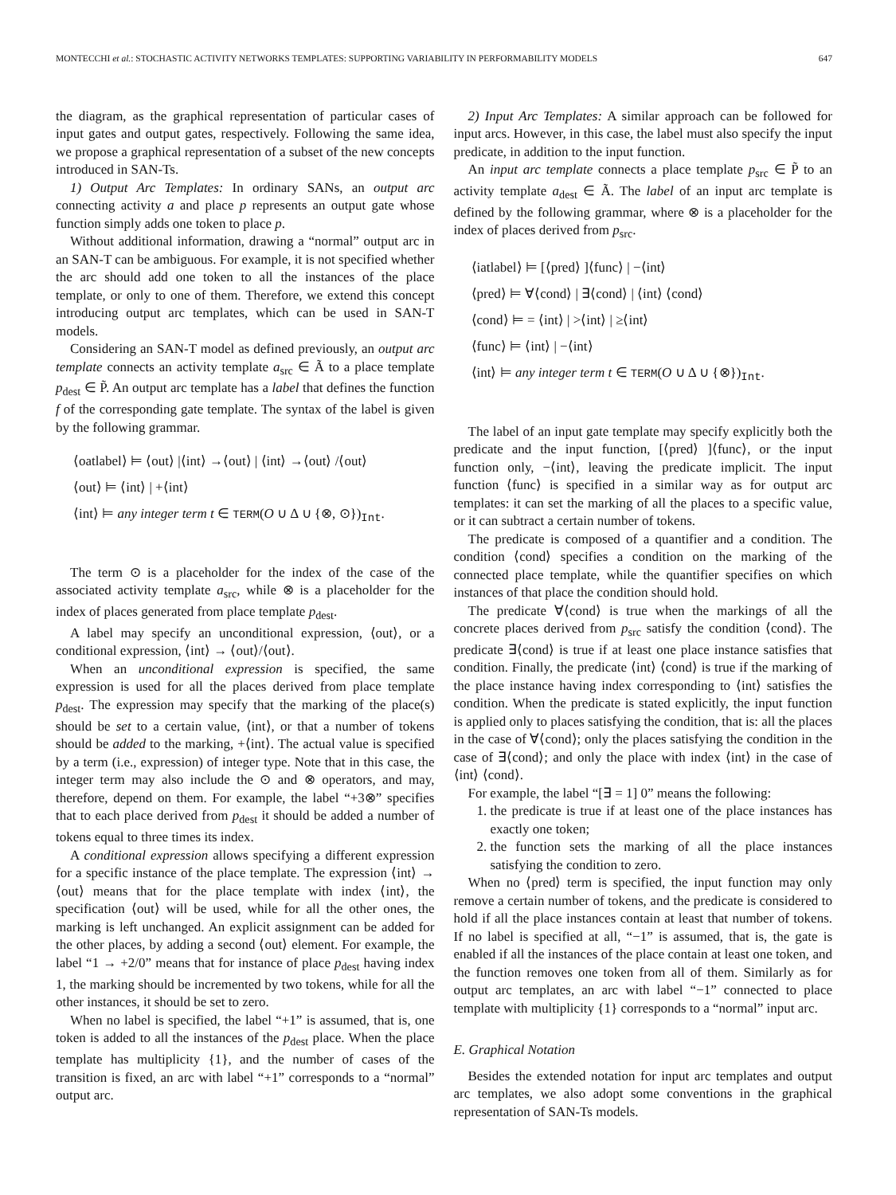MONTECCHI et al.: STOCHASTIC ACTIVITY NETWORKS TEMPLATES: SUPPORTING VARIABILITY IN PERFORMABILITY MODELS 647
the diagram, as the graphical representation of particular cases of input gates and output gates, respectively. Following the same idea, we propose a graphical representation of a subset of the new concepts introduced in SAN-Ts.
1) Output Arc Templates: In ordinary SANs, an output arc connecting activity a and place p represents an output gate whose function simply adds one token to place p.
Without additional information, drawing a “normal” output arc in an SAN-T can be ambiguous. For example, it is not specified whether the arc should add one token to all the instances of the place template, or only to one of them. Therefore, we extend this concept introducing output arc templates, which can be used in SAN-T models.
Considering an SAN-T model as defined previously, an output arc template connects an activity template a<sub>src</sub> ∈ Ã to a place template p<sub>dest</sub> ∈ P̃. An output arc template has a label that defines the function f of the corresponding gate template. The syntax of the label is given by the following grammar.
⟨oatlabel⟩ ⊨ ⟨out⟩ |⟨int⟩ →⟨out⟩ | ⟨int⟩ →⟨out⟩ /⟨out⟩
⟨out⟩ ⊨ ⟨int⟩ | +⟨int⟩
⟨int⟩ ⊨ any integer term t ∈ TERM(O ∪ Δ ∪ {⊗, ⊙})<sub>Int</sub>.
The term ⊙ is a placeholder for the index of the case of the associated activity template a<sub>src</sub>, while ⊗ is a placeholder for the index of places generated from place template p<sub>dest</sub>.
A label may specify an unconditional expression, ⟨out⟩, or a conditional expression, ⟨int⟩ → ⟨out⟩/⟨out⟩.
When an unconditional expression is specified, the same expression is used for all the places derived from place template p<sub>dest</sub>. The expression may specify that the marking of the place(s) should be set to a certain value, ⟨int⟩, or that a number of tokens should be added to the marking, +⟨int⟩. The actual value is specified by a term (i.e., expression) of integer type. Note that in this case, the integer term may also include the ⊙ and ⊗ operators, and may, therefore, depend on them. For example, the label “+3⊗” specifies that to each place derived from p<sub>dest</sub> it should be added a number of tokens equal to three times its index.
A conditional expression allows specifying a different expression for a specific instance of the place template. The expression ⟨int⟩ → ⟨out⟩ means that for the place template with index ⟨int⟩, the specification ⟨out⟩ will be used, while for all the other ones, the marking is left unchanged. An explicit assignment can be added for the other places, by adding a second ⟨out⟩ element. For example, the label “1 → +2/0” means that for instance of place p<sub>dest</sub> having index 1, the marking should be incremented by two tokens, while for all the other instances, it should be set to zero.
When no label is specified, the label “+1” is assumed, that is, one token is added to all the instances of the p<sub>dest</sub> place. When the place template has multiplicity {1}, and the number of cases of the transition is fixed, an arc with label “+1” corresponds to a “normal” output arc.
2) Input Arc Templates: A similar approach can be followed for input arcs. However, in this case, the label must also specify the input predicate, in addition to the input function.
An input arc template connects a place template p<sub>src</sub> ∈ P̃ to an activity template a<sub>dest</sub> ∈ Ã. The label of an input arc template is defined by the following grammar, where ⊗ is a placeholder for the index of places derived from p<sub>src</sub>.
⟨iatlabel⟩ ⊨ [⟨pred⟩ ]⟨func⟩ | −⟨int⟩
⟨pred⟩ ⊨ ∀⟨cond⟩ | ∃⟨cond⟩ | ⟨int⟩ ⟨cond⟩
⟨cond⟩ ⊨ = ⟨int⟩ | >⟨int⟩ | ≥⟨int⟩
⟨func⟩ ⊨ ⟨int⟩ | −⟨int⟩
⟨int⟩ ⊨ any integer term t ∈ TERM(O ∪ Δ ∪ {⊗})<sub>Int</sub>.
The label of an input gate template may specify explicitly both the predicate and the input function, [⟨pred⟩ ]⟨func⟩, or the input function only, −⟨int⟩, leaving the predicate implicit. The input function ⟨func⟩ is specified in a similar way as for output arc templates: it can set the marking of all the places to a specific value, or it can subtract a certain number of tokens.
The predicate is composed of a quantifier and a condition. The condition ⟨cond⟩ specifies a condition on the marking of the connected place template, while the quantifier specifies on which instances of that place the condition should hold.
The predicate ∀⟨cond⟩ is true when the markings of all the concrete places derived from p<sub>src</sub> satisfy the condition ⟨cond⟩. The predicate ∃⟨cond⟩ is true if at least one place instance satisfies that condition. Finally, the predicate ⟨int⟩ ⟨cond⟩ is true if the marking of the place instance having index corresponding to ⟨int⟩ satisfies the condition. When the predicate is stated explicitly, the input function is applied only to places satisfying the condition, that is: all the places in the case of ∀⟨cond⟩; only the places satisfying the condition in the case of ∃⟨cond⟩; and only the place with index ⟨int⟩ in the case of ⟨int⟩ ⟨cond⟩.
For example, the label “[∃ = 1] 0” means the following:
1. the predicate is true if at least one of the place instances has exactly one token;
2. the function sets the marking of all the place instances satisfying the condition to zero.
When no ⟨pred⟩ term is specified, the input function may only remove a certain number of tokens, and the predicate is considered to hold if all the place instances contain at least that number of tokens. If no label is specified at all, “−1” is assumed, that is, the gate is enabled if all the instances of the place contain at least one token, and the function removes one token from all of them. Similarly as for output arc templates, an arc with label “−1” connected to place template with multiplicity {1} corresponds to a “normal” input arc.
E. Graphical Notation
Besides the extended notation for input arc templates and output arc templates, we also adopt some conventions in the graphical representation of SAN-Ts models.